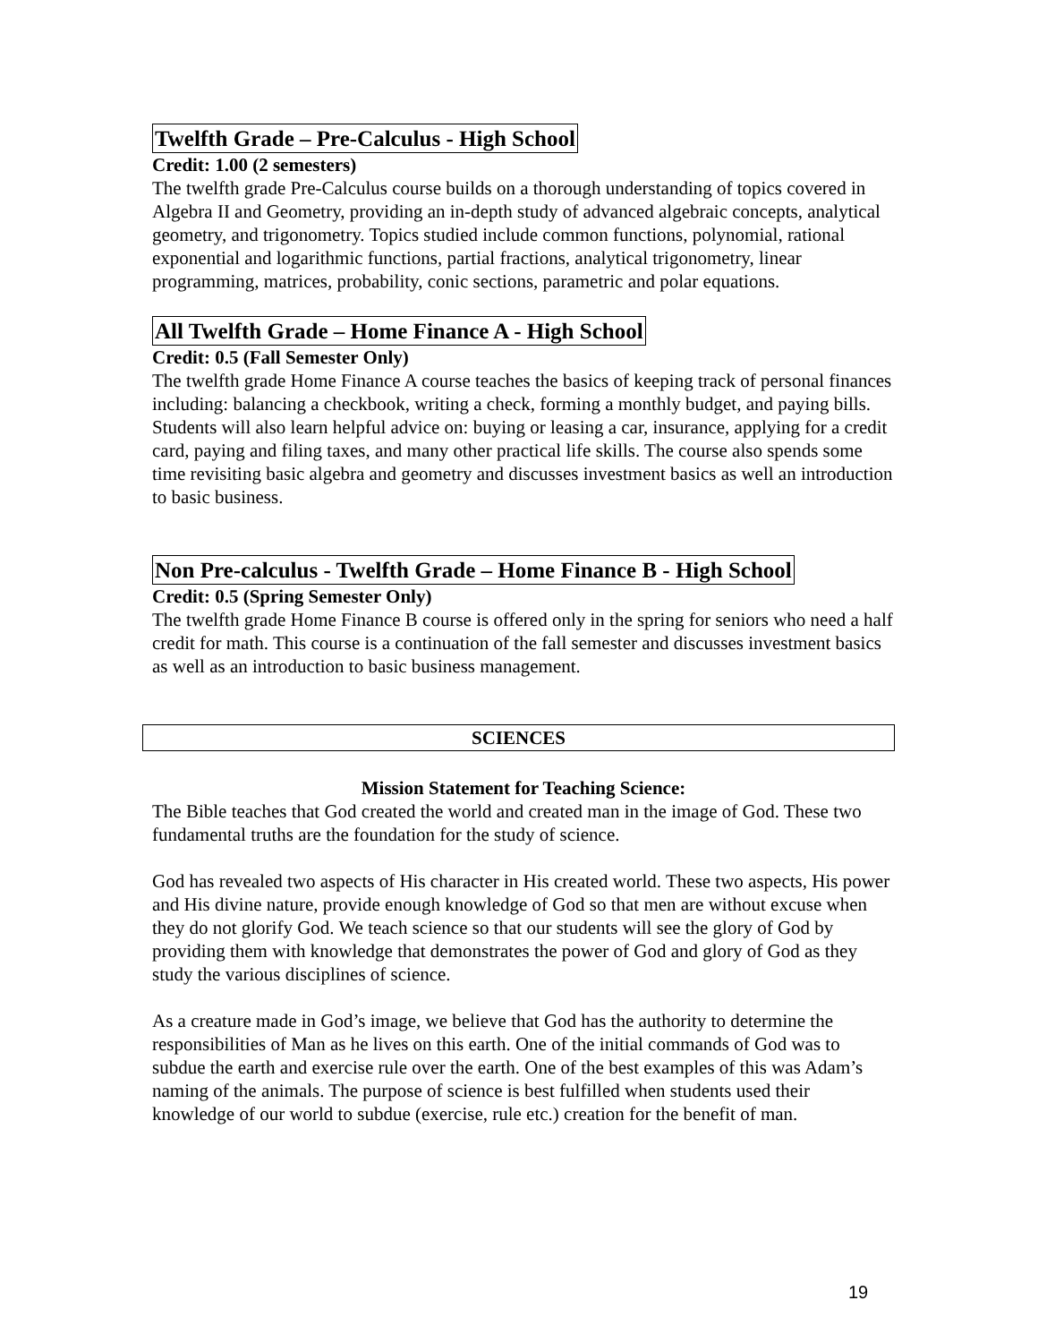Twelfth Grade – Pre-Calculus - High School
Credit: 1.00 (2 semesters)
The twelfth grade Pre-Calculus course builds on a thorough understanding of topics covered in Algebra II and Geometry, providing an in-depth study of advanced algebraic concepts, analytical geometry, and trigonometry. Topics studied include common functions, polynomial, rational exponential and logarithmic functions, partial fractions, analytical trigonometry, linear programming, matrices, probability, conic sections, parametric and polar equations.
All Twelfth Grade – Home Finance A - High School
Credit: 0.5 (Fall Semester Only)
The twelfth grade Home Finance A course teaches the basics of keeping track of personal finances including: balancing a checkbook, writing a check, forming a monthly budget, and paying bills. Students will also learn helpful advice on: buying or leasing a car, insurance, applying for a credit card, paying and filing taxes, and many other practical life skills. The course also spends some time revisiting basic algebra and geometry and discusses investment basics as well an introduction to basic business.
Non Pre-calculus - Twelfth Grade – Home Finance B - High School
Credit: 0.5 (Spring Semester Only)
The twelfth grade Home Finance B course is offered only in the spring for seniors who need a half credit for math. This course is a continuation of the fall semester and discusses investment basics as well as an introduction to basic business management.
SCIENCES
Mission Statement for Teaching Science:
The Bible teaches that God created the world and created man in the image of God. These two fundamental truths are the foundation for the study of science.
God has revealed two aspects of His character in His created world. These two aspects, His power and His divine nature, provide enough knowledge of God so that men are without excuse when they do not glorify God. We teach science so that our students will see the glory of God by providing them with knowledge that demonstrates the power of God and glory of God as they study the various disciplines of science.
As a creature made in God’s image, we believe that God has the authority to determine the responsibilities of Man as he lives on this earth. One of the initial commands of God was to subdue the earth and exercise rule over the earth. One of the best examples of this was Adam’s naming of the animals. The purpose of science is best fulfilled when students used their knowledge of our world to subdue (exercise, rule etc.) creation for the benefit of man.
19